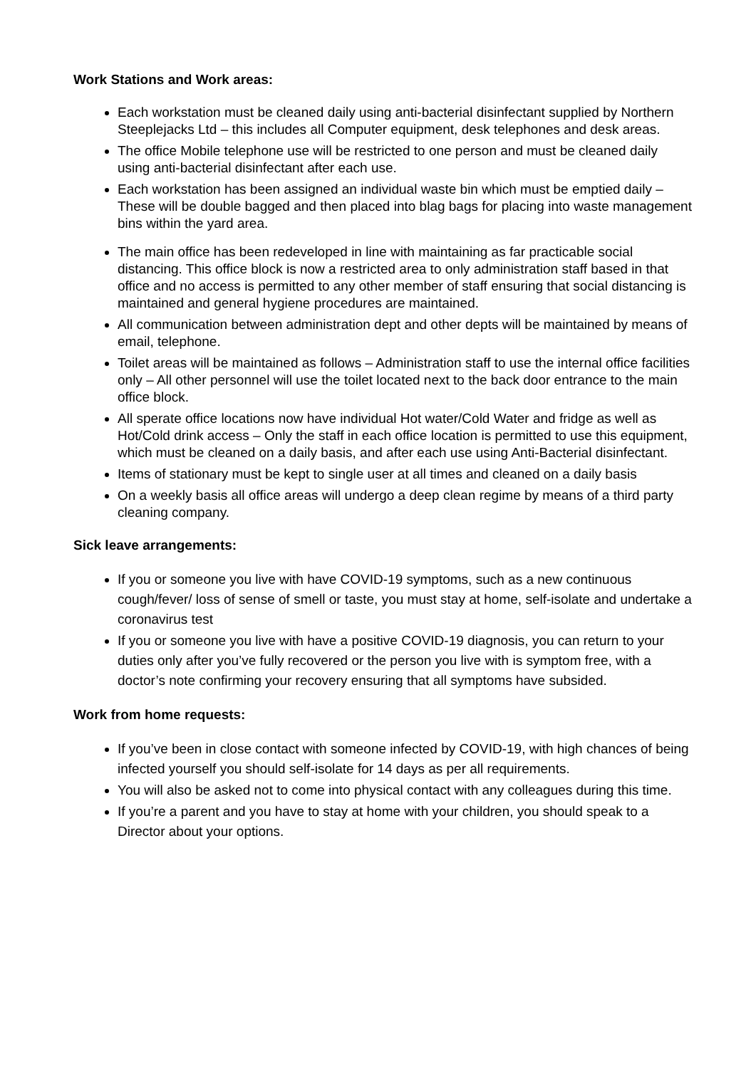Work Stations and Work areas:
Each workstation must be cleaned daily using anti-bacterial disinfectant supplied by Northern Steeplejacks Ltd – this includes all Computer equipment, desk telephones and desk areas.
The office Mobile telephone use will be restricted to one person and must be cleaned daily using anti-bacterial disinfectant after each use.
Each workstation has been assigned an individual waste bin which must be emptied daily – These will be double bagged and then placed into blag bags for placing into waste management bins within the yard area.
The main office has been redeveloped in line with maintaining as far practicable social distancing. This office block is now a restricted area to only administration staff based in that office and no access is permitted to any other member of staff ensuring that social distancing is maintained and general hygiene procedures are maintained.
All communication between administration dept and other depts will be maintained by means of email, telephone.
Toilet areas will be maintained as follows – Administration staff to use the internal office facilities only – All other personnel will use the toilet located next to the back door entrance to the main office block.
All sperate office locations now have individual Hot water/Cold Water and fridge as well as Hot/Cold drink access – Only the staff in each office location is permitted to use this equipment, which must be cleaned on a daily basis, and after each use using Anti-Bacterial disinfectant.
Items of stationary must be kept to single user at all times and cleaned on a daily basis
On a weekly basis all office areas will undergo a deep clean regime by means of a third party cleaning company.
Sick leave arrangements:
If you or someone you live with have COVID-19 symptoms, such as a new continuous cough/fever/ loss of sense of smell or taste, you must stay at home, self-isolate and undertake a coronavirus test
If you or someone you live with have a positive COVID-19 diagnosis, you can return to your duties only after you’ve fully recovered or the person you live with is symptom free, with a doctor’s note confirming your recovery ensuring that all symptoms have subsided.
Work from home requests:
If you’ve been in close contact with someone infected by COVID-19, with high chances of being infected yourself you should self-isolate for 14 days as per all requirements.
You will also be asked not to come into physical contact with any colleagues during this time.
If you’re a parent and you have to stay at home with your children, you should speak to a Director about your options.